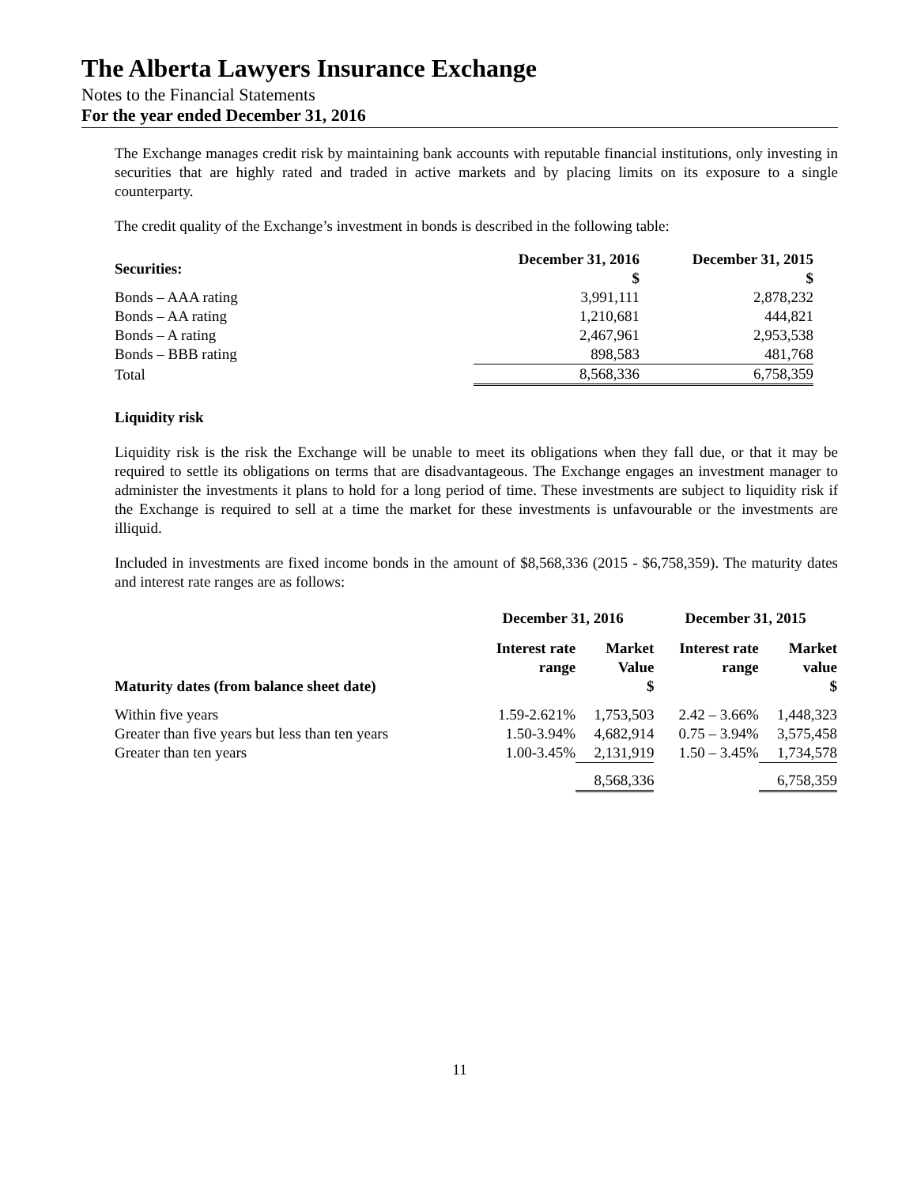The Alberta Lawyers Insurance Exchange
Notes to the Financial Statements
For the year ended December 31, 2016
The Exchange manages credit risk by maintaining bank accounts with reputable financial institutions, only investing in securities that are highly rated and traded in active markets and by placing limits on its exposure to a single counterparty.
The credit quality of the Exchange’s investment in bonds is described in the following table:
| Securities: | December 31, 2016 $ | December 31, 2015 $ |
| --- | --- | --- |
| Bonds – AAA rating | 3,991,111 | 2,878,232 |
| Bonds – AA rating | 1,210,681 | 444,821 |
| Bonds – A rating | 2,467,961 | 2,953,538 |
| Bonds – BBB rating | 898,583 | 481,768 |
| Total | 8,568,336 | 6,758,359 |
Liquidity risk
Liquidity risk is the risk the Exchange will be unable to meet its obligations when they fall due, or that it may be required to settle its obligations on terms that are disadvantageous. The Exchange engages an investment manager to administer the investments it plans to hold for a long period of time. These investments are subject to liquidity risk if the Exchange is required to sell at a time the market for these investments is unfavourable or the investments are illiquid.
Included in investments are fixed income bonds in the amount of $8,568,336 (2015 - $6,758,359). The maturity dates and interest rate ranges are as follows:
| | December 31, 2016 | | December 31, 2015 | |
| --- | --- | --- | --- | --- |
| Maturity dates (from balance sheet date) | Interest rate range | Market Value $ | Interest rate range | Market value $ |
| Within five years | 1.59-2.621% | 1,753,503 | 2.42 – 3.66% | 1,448,323 |
| Greater than five years but less than ten years | 1.50-3.94% | 4,682,914 | 0.75 – 3.94% | 3,575,458 |
| Greater than ten years | 1.00-3.45% | 2,131,919 | 1.50 – 3.45% | 1,734,578 |
| | | 8,568,336 | | 6,758,359 |
11